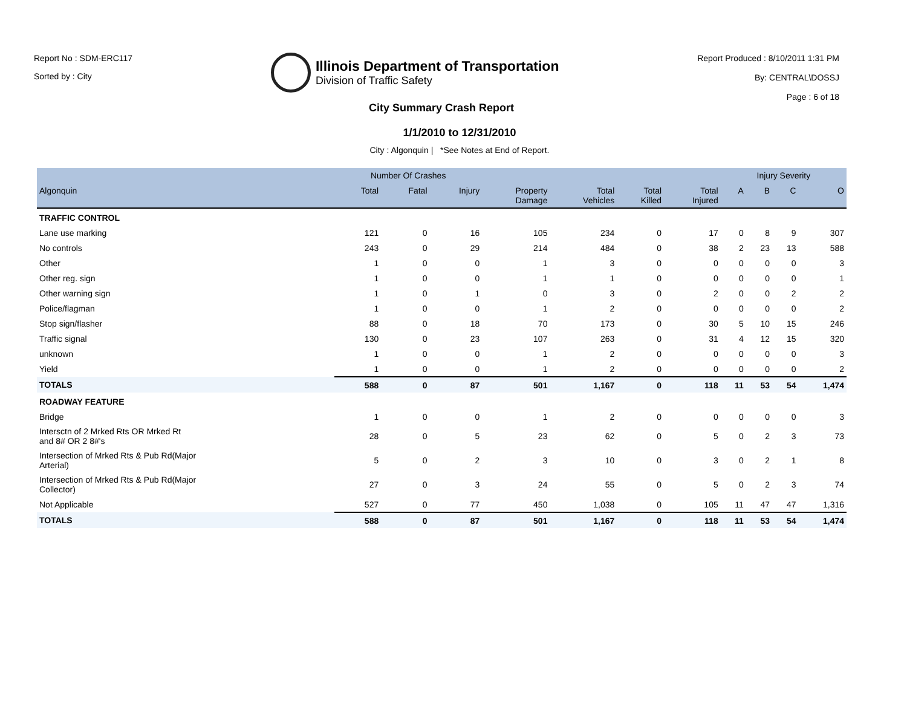Report No : SDM-ERC117
Sorted by : City
Illinois Department of Transportation
Division of Traffic Safety
Report Produced : 8/10/2011 1:31 PM
By: CENTRAL\DOSSJ
Page : 6 of 18
City Summary Crash Report
1/1/2010 to 12/31/2010
City : Algonquin | *See Notes at End of Report.
| | Number Of Crashes | | | | | | | Injury Severity | | | |
| --- | --- | --- | --- | --- | --- | --- | --- | --- | --- | --- | --- |
| Algonquin | Total | Fatal | Injury | Property Damage | Total Vehicles | Total Killed | Total Injured | A | B | C | O |
| TRAFFIC CONTROL | | | | | | | | | | | |
| Lane use marking | 121 | 0 | 16 | 105 | 234 | 0 | 17 | 0 | 8 | 9 | 307 |
| No controls | 243 | 0 | 29 | 214 | 484 | 0 | 38 | 2 | 23 | 13 | 588 |
| Other | 1 | 0 | 0 | 1 | 3 | 0 | 0 | 0 | 0 | 0 | 3 |
| Other reg. sign | 1 | 0 | 0 | 1 | 1 | 0 | 0 | 0 | 0 | 0 | 1 |
| Other warning sign | 1 | 0 | 1 | 0 | 3 | 0 | 2 | 0 | 0 | 2 | 2 |
| Police/flagman | 1 | 0 | 0 | 1 | 2 | 0 | 0 | 0 | 0 | 0 | 2 |
| Stop sign/flasher | 88 | 0 | 18 | 70 | 173 | 0 | 30 | 5 | 10 | 15 | 246 |
| Traffic signal | 130 | 0 | 23 | 107 | 263 | 0 | 31 | 4 | 12 | 15 | 320 |
| unknown | 1 | 0 | 0 | 1 | 2 | 0 | 0 | 0 | 0 | 0 | 3 |
| Yield | 1 | 0 | 0 | 1 | 2 | 0 | 0 | 0 | 0 | 0 | 2 |
| TOTALS | 588 | 0 | 87 | 501 | 1,167 | 0 | 118 | 11 | 53 | 54 | 1,474 |
| ROADWAY FEATURE | | | | | | | | | | | |
| Bridge | 1 | 0 | 0 | 1 | 2 | 0 | 0 | 0 | 0 | 0 | 3 |
| Intersctn of 2 Mrked Rts OR Mrked Rt and 8# OR 2 8#'s | 28 | 0 | 5 | 23 | 62 | 0 | 5 | 0 | 2 | 3 | 73 |
| Intersection of Mrked Rts & Pub Rd(Major Arterial) | 5 | 0 | 2 | 3 | 10 | 0 | 3 | 0 | 2 | 1 | 8 |
| Intersection of Mrked Rts & Pub Rd(Major Collector) | 27 | 0 | 3 | 24 | 55 | 0 | 5 | 0 | 2 | 3 | 74 |
| Not Applicable | 527 | 0 | 77 | 450 | 1,038 | 0 | 105 | 11 | 47 | 47 | 1,316 |
| TOTALS | 588 | 0 | 87 | 501 | 1,167 | 0 | 118 | 11 | 53 | 54 | 1,474 |